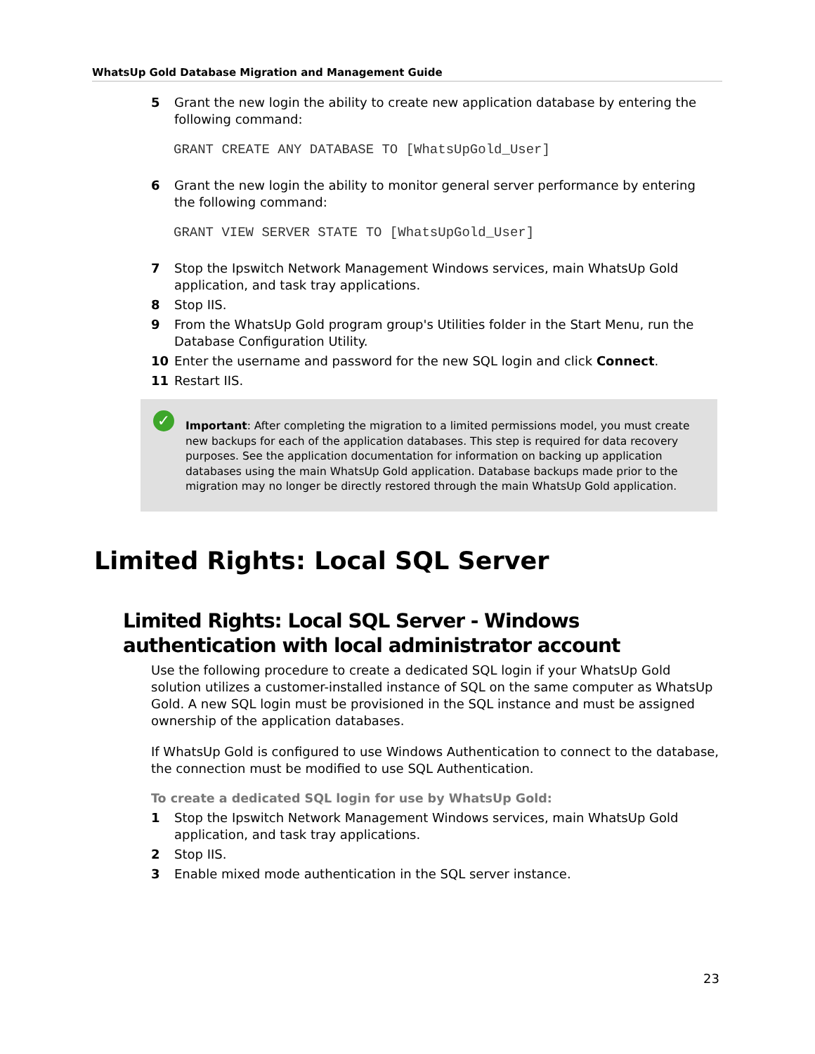WhatsUp Gold Database Migration and Management Guide
5 Grant the new login the ability to create new application database by entering the following command:
GRANT CREATE ANY DATABASE TO [WhatsUpGold_User]
6 Grant the new login the ability to monitor general server performance by entering the following command:
GRANT VIEW SERVER STATE TO [WhatsUpGold_User]
7 Stop the Ipswitch Network Management Windows services, main WhatsUp Gold application, and task tray applications.
8 Stop IIS.
9 From the WhatsUp Gold program group's Utilities folder in the Start Menu, run the Database Configuration Utility.
10 Enter the username and password for the new SQL login and click Connect.
11 Restart IIS.
✓
Important: After completing the migration to a limited permissions model, you must create new backups for each of the application databases. This step is required for data recovery purposes. See the application documentation for information on backing up application databases using the main WhatsUp Gold application. Database backups made prior to the migration may no longer be directly restored through the main WhatsUp Gold application.
Limited Rights: Local SQL Server
Limited Rights: Local SQL Server - Windows authentication with local administrator account
Use the following procedure to create a dedicated SQL login if your WhatsUp Gold solution utilizes a customer-installed instance of SQL on the same computer as WhatsUp Gold. A new SQL login must be provisioned in the SQL instance and must be assigned ownership of the application databases.
If WhatsUp Gold is configured to use Windows Authentication to connect to the database, the connection must be modified to use SQL Authentication.
To create a dedicated SQL login for use by WhatsUp Gold:
1 Stop the Ipswitch Network Management Windows services, main WhatsUp Gold application, and task tray applications.
2 Stop IIS.
3 Enable mixed mode authentication in the SQL server instance.
23